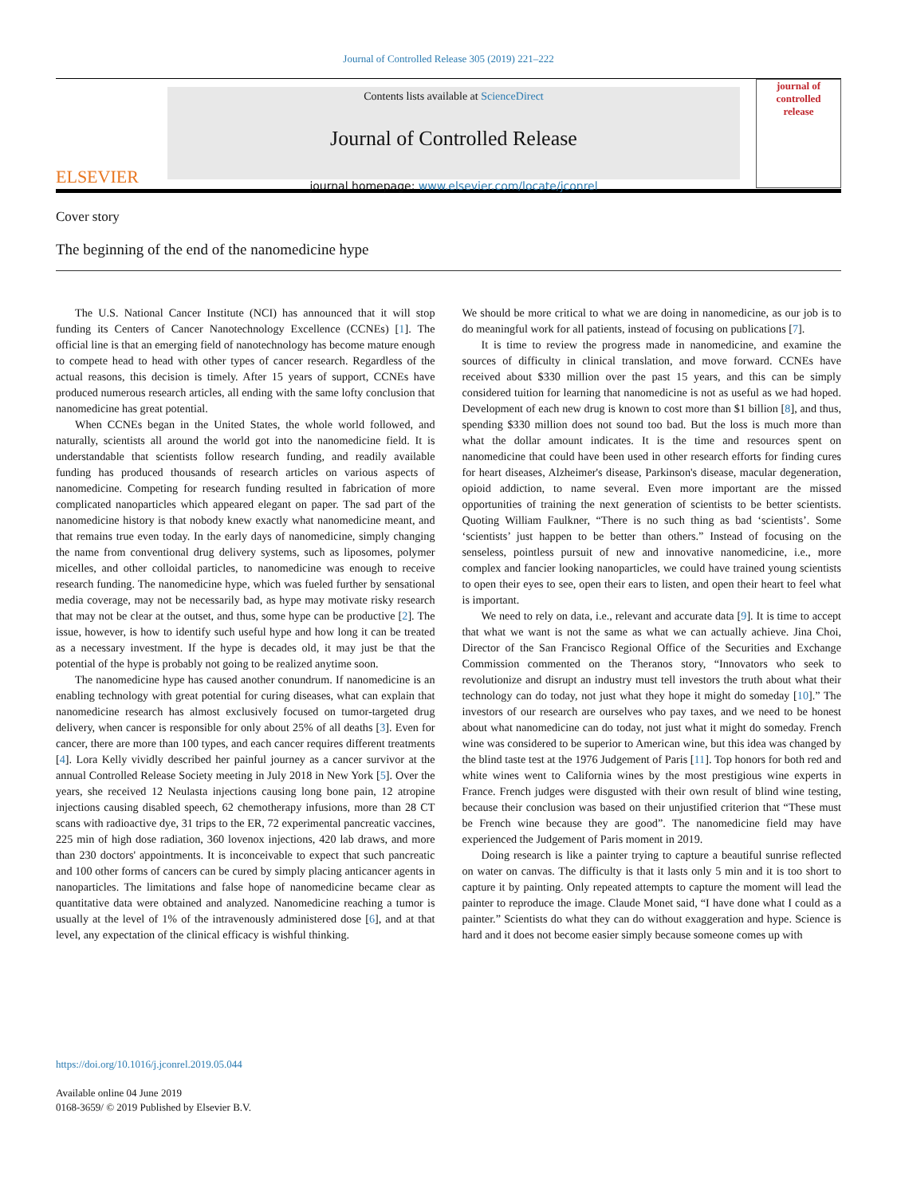Journal of Controlled Release 305 (2019) 221–222
ELSEVIER
Contents lists available at ScienceDirect
Journal of Controlled Release
journal homepage: www.elsevier.com/locate/jconrel
journal of
controlled
release
Cover story
The beginning of the end of the nanomedicine hype
The U.S. National Cancer Institute (NCI) has announced that it will stop funding its Centers of Cancer Nanotechnology Excellence (CCNEs) [1]. The official line is that an emerging field of nanotechnology has become mature enough to compete head to head with other types of cancer research. Regardless of the actual reasons, this decision is timely. After 15 years of support, CCNEs have produced numerous research articles, all ending with the same lofty conclusion that nanomedicine has great potential.
When CCNEs began in the United States, the whole world followed, and naturally, scientists all around the world got into the nanomedicine field. It is understandable that scientists follow research funding, and readily available funding has produced thousands of research articles on various aspects of nanomedicine. Competing for research funding resulted in fabrication of more complicated nanoparticles which appeared elegant on paper. The sad part of the nanomedicine history is that nobody knew exactly what nanomedicine meant, and that remains true even today. In the early days of nanomedicine, simply changing the name from conventional drug delivery systems, such as liposomes, polymer micelles, and other colloidal particles, to nanomedicine was enough to receive research funding. The nanomedicine hype, which was fueled further by sensational media coverage, may not be necessarily bad, as hype may motivate risky research that may not be clear at the outset, and thus, some hype can be productive [2]. The issue, however, is how to identify such useful hype and how long it can be treated as a necessary investment. If the hype is decades old, it may just be that the potential of the hype is probably not going to be realized anytime soon.
The nanomedicine hype has caused another conundrum. If nanomedicine is an enabling technology with great potential for curing diseases, what can explain that nanomedicine research has almost exclusively focused on tumor-targeted drug delivery, when cancer is responsible for only about 25% of all deaths [3]. Even for cancer, there are more than 100 types, and each cancer requires different treatments [4]. Lora Kelly vividly described her painful journey as a cancer survivor at the annual Controlled Release Society meeting in July 2018 in New York [5]. Over the years, she received 12 Neulasta injections causing long bone pain, 12 atropine injections causing disabled speech, 62 chemotherapy infusions, more than 28 CT scans with radioactive dye, 31 trips to the ER, 72 experimental pancreatic vaccines, 225 min of high dose radiation, 360 lovenox injections, 420 lab draws, and more than 230 doctors' appointments. It is inconceivable to expect that such pancreatic and 100 other forms of cancers can be cured by simply placing anticancer agents in nanoparticles. The limitations and false hope of nanomedicine became clear as quantitative data were obtained and analyzed. Nanomedicine reaching a tumor is usually at the level of 1% of the intravenously administered dose [6], and at that level, any expectation of the clinical efficacy is wishful thinking.
We should be more critical to what we are doing in nanomedicine, as our job is to do meaningful work for all patients, instead of focusing on publications [7].
It is time to review the progress made in nanomedicine, and examine the sources of difficulty in clinical translation, and move forward. CCNEs have received about $330 million over the past 15 years, and this can be simply considered tuition for learning that nanomedicine is not as useful as we had hoped. Development of each new drug is known to cost more than $1 billion [8], and thus, spending $330 million does not sound too bad. But the loss is much more than what the dollar amount indicates. It is the time and resources spent on nanomedicine that could have been used in other research efforts for finding cures for heart diseases, Alzheimer's disease, Parkinson's disease, macular degeneration, opioid addiction, to name several. Even more important are the missed opportunities of training the next generation of scientists to be better scientists. Quoting William Faulkner, “There is no such thing as bad ‘scientists’. Some ‘scientists’ just happen to be better than others.” Instead of focusing on the senseless, pointless pursuit of new and innovative nanomedicine, i.e., more complex and fancier looking nanoparticles, we could have trained young scientists to open their eyes to see, open their ears to listen, and open their heart to feel what is important.
We need to rely on data, i.e., relevant and accurate data [9]. It is time to accept that what we want is not the same as what we can actually achieve. Jina Choi, Director of the San Francisco Regional Office of the Securities and Exchange Commission commented on the Theranos story, “Innovators who seek to revolutionize and disrupt an industry must tell investors the truth about what their technology can do today, not just what they hope it might do someday [10].” The investors of our research are ourselves who pay taxes, and we need to be honest about what nanomedicine can do today, not just what it might do someday. French wine was considered to be superior to American wine, but this idea was changed by the blind taste test at the 1976 Judgement of Paris [11]. Top honors for both red and white wines went to California wines by the most prestigious wine experts in France. French judges were disgusted with their own result of blind wine testing, because their conclusion was based on their unjustified criterion that “These must be French wine because they are good”. The nanomedicine field may have experienced the Judgement of Paris moment in 2019.
Doing research is like a painter trying to capture a beautiful sunrise reflected on water on canvas. The difficulty is that it lasts only 5 min and it is too short to capture it by painting. Only repeated attempts to capture the moment will lead the painter to reproduce the image. Claude Monet said, “I have done what I could as a painter.” Scientists do what they can do without exaggeration and hype. Science is hard and it does not become easier simply because someone comes up with
https://doi.org/10.1016/j.jconrel.2019.05.044
Available online 04 June 2019
0168-3659/ © 2019 Published by Elsevier B.V.